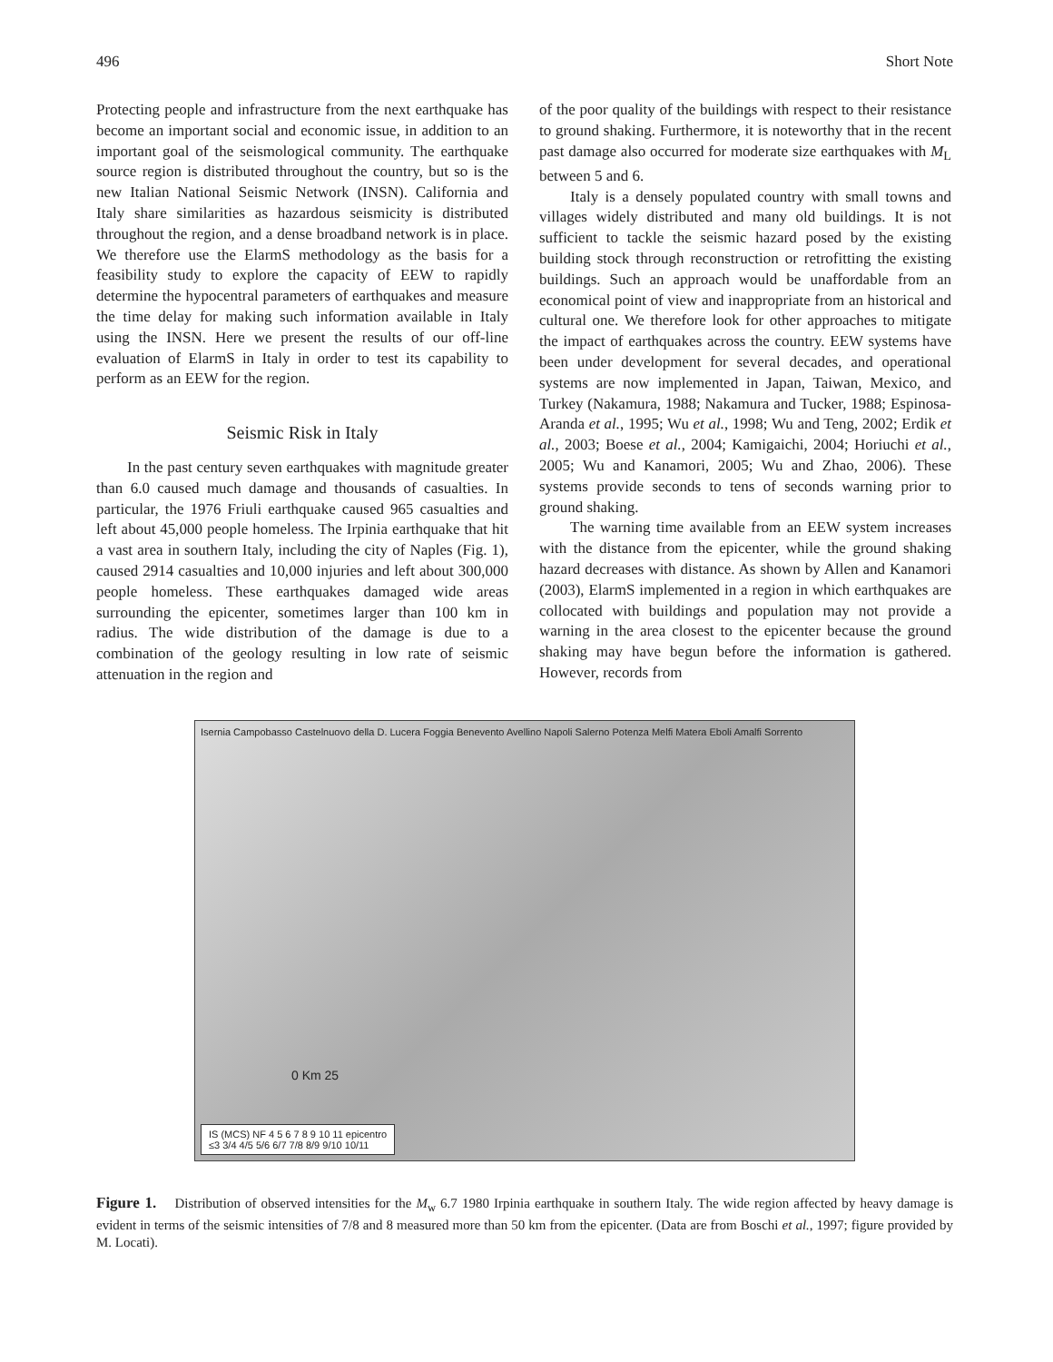496 Short Note
Protecting people and infrastructure from the next earthquake has become an important social and economic issue, in addition to an important goal of the seismological community. The earthquake source region is distributed throughout the country, but so is the new Italian National Seismic Network (INSN). California and Italy share similarities as hazardous seismicity is distributed throughout the region, and a dense broadband network is in place. We therefore use the ElarmS methodology as the basis for a feasibility study to explore the capacity of EEW to rapidly determine the hypocentral parameters of earthquakes and measure the time delay for making such information available in Italy using the INSN. Here we present the results of our off-line evaluation of ElarmS in Italy in order to test its capability to perform as an EEW for the region.
Seismic Risk in Italy
In the past century seven earthquakes with magnitude greater than 6.0 caused much damage and thousands of casualties. In particular, the 1976 Friuli earthquake caused 965 casualties and left about 45,000 people homeless. The Irpinia earthquake that hit a vast area in southern Italy, including the city of Naples (Fig. 1), caused 2914 casualties and 10,000 injuries and left about 300,000 people homeless. These earthquakes damaged wide areas surrounding the epicenter, sometimes larger than 100 km in radius. The wide distribution of the damage is due to a combination of the geology resulting in low rate of seismic attenuation in the region and
of the poor quality of the buildings with respect to their resistance to ground shaking. Furthermore, it is noteworthy that in the recent past damage also occurred for moderate size earthquakes with M<sub>L</sub> between 5 and 6.
Italy is a densely populated country with small towns and villages widely distributed and many old buildings. It is not sufficient to tackle the seismic hazard posed by the existing building stock through reconstruction or retrofitting the existing buildings. Such an approach would be unaffordable from an economical point of view and inappropriate from an historical and cultural one. We therefore look for other approaches to mitigate the impact of earthquakes across the country. EEW systems have been under development for several decades, and operational systems are now implemented in Japan, Taiwan, Mexico, and Turkey (Nakamura, 1988; Nakamura and Tucker, 1988; Espinosa-Aranda et al., 1995; Wu et al., 1998; Wu and Teng, 2002; Erdik et al., 2003; Boese et al., 2004; Kamigaichi, 2004; Horiuchi et al., 2005; Wu and Kanamori, 2005; Wu and Zhao, 2006). These systems provide seconds to tens of seconds warning prior to ground shaking.
The warning time available from an EEW system increases with the distance from the epicenter, while the ground shaking hazard decreases with distance. As shown by Allen and Kanamori (2003), ElarmS implemented in a region in which earthquakes are collocated with buildings and population may not provide a warning in the area closest to the epicenter because the ground shaking may have begun before the information is gathered. However, records from
Isernia Campobasso Castelnuovo della D. Lucera Foggia Benevento Avellino Napoli Salerno Potenza Melfi Matera Eboli Amalfi Sorrento
0 Km 25
IS (MCS) NF 4 5 6 7 8 9 10 11 epicentro
≤3 3/4 4/5 5/6 6/7 7/8 8/9 9/10 10/11
Figure 1. Distribution of observed intensities for the M<sub>w</sub> 6.7 1980 Irpinia earthquake in southern Italy. The wide region affected by heavy damage is evident in terms of the seismic intensities of 7/8 and 8 measured more than 50 km from the epicenter. (Data are from Boschi et al., 1997; figure provided by M. Locati).